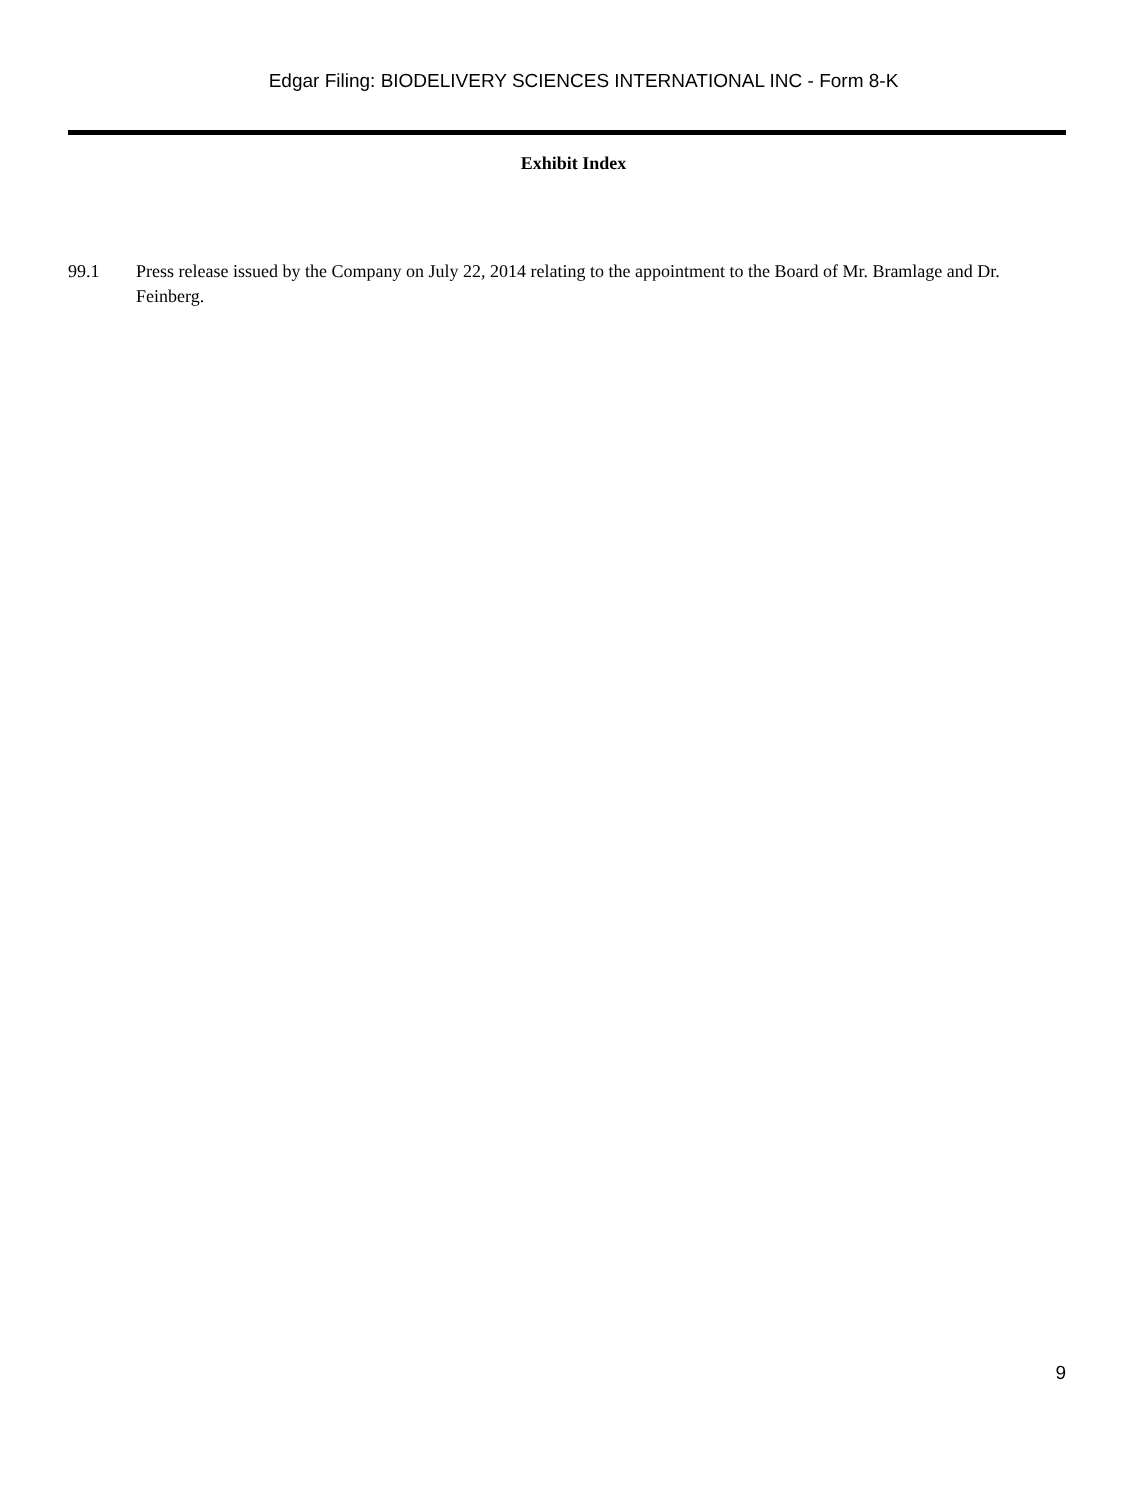Edgar Filing: BIODELIVERY SCIENCES INTERNATIONAL INC - Form 8-K
Exhibit Index
99.1 Press release issued by the Company on July 22, 2014 relating to the appointment to the Board of Mr. Bramlage and Dr. Feinberg.
9